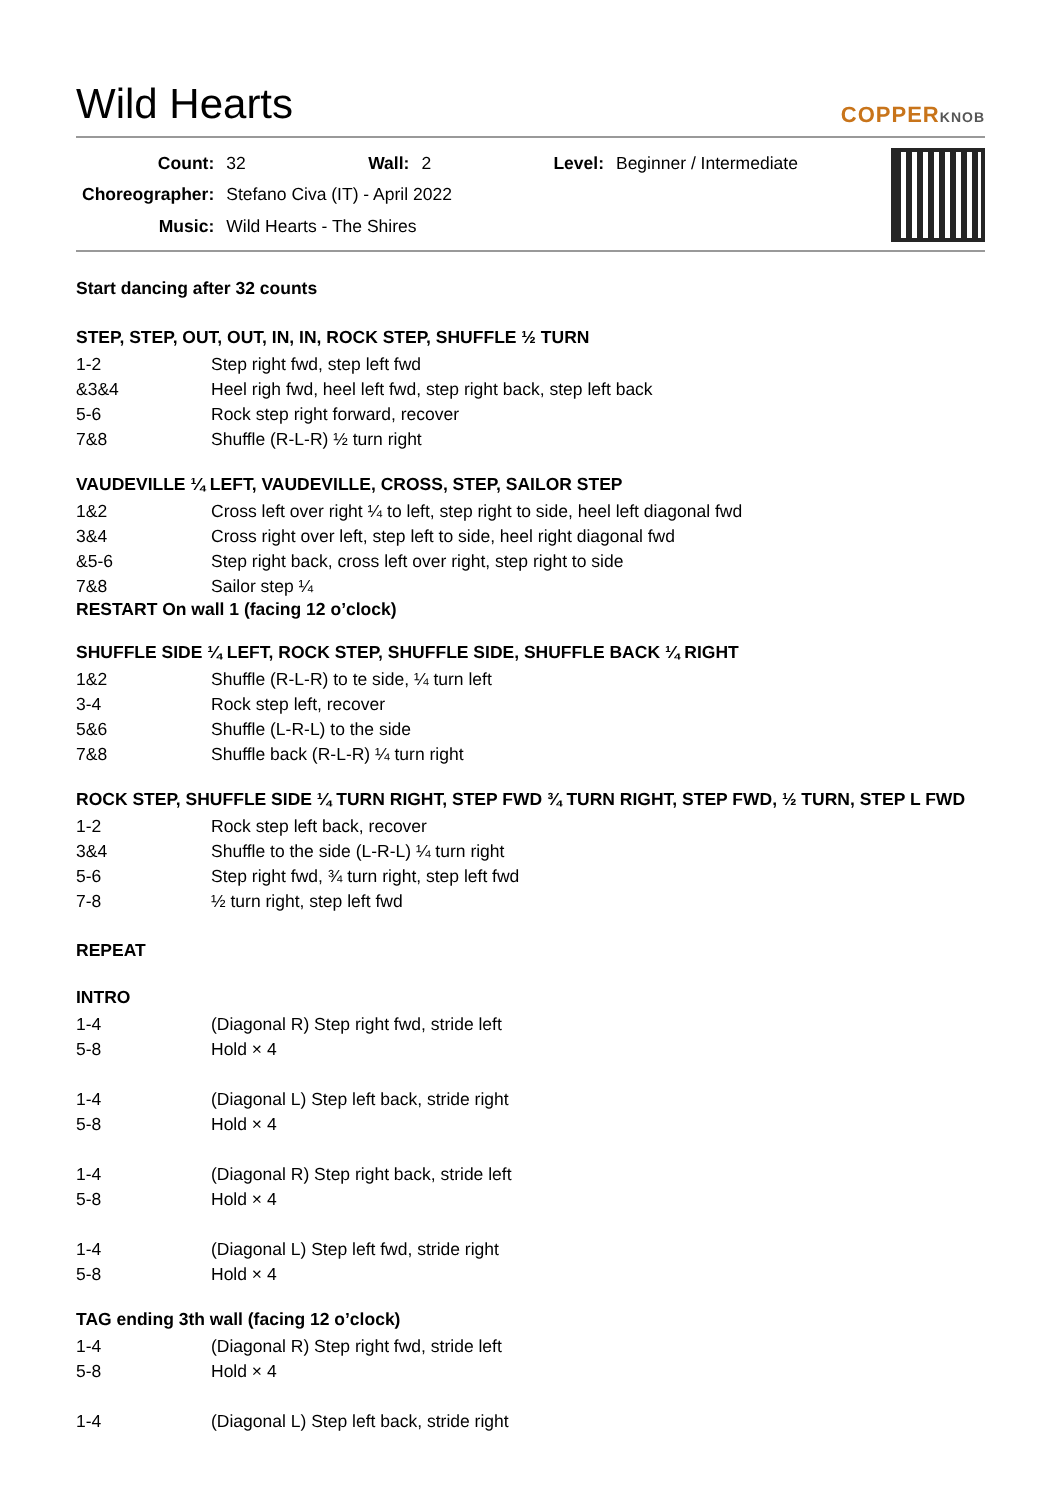Wild Hearts
COPPERKNOB
| Count: | 32 | Wall: | 2 | Level: | Beginner / Intermediate |
| Choreographer: | Stefano Civa (IT) - April 2022 | | | | |
| Music: | Wild Hearts - The Shires | | | | |
Start dancing after 32 counts
STEP, STEP, OUT, OUT, IN, IN, ROCK STEP, SHUFFLE ½ TURN
| 1-2 | Step right fwd, step left fwd |
| &3&4 | Heel righ fwd, heel left fwd, step right back, step left back |
| 5-6 | Rock step right forward, recover |
| 7&8 | Shuffle (R-L-R) ½ turn right |
VAUDEVILLE ¼ LEFT, VAUDEVILLE, CROSS, STEP, SAILOR STEP
| 1&2 | Cross left over right ¼ to left, step right to side, heel left diagonal fwd |
| 3&4 | Cross right over left, step left to side, heel right diagonal fwd |
| &5-6 | Step right back, cross left over right, step right to side |
| 7&8 | Sailor step ¼ |
RESTART On wall 1 (facing 12 o’clock)
SHUFFLE SIDE ¼ LEFT, ROCK STEP, SHUFFLE SIDE, SHUFFLE BACK ¼ RIGHT
| 1&2 | Shuffle (R-L-R) to te side, ¼ turn left |
| 3-4 | Rock step left, recover |
| 5&6 | Shuffle (L-R-L) to the side |
| 7&8 | Shuffle back (R-L-R) ¼ turn right |
ROCK STEP, SHUFFLE SIDE ¼ TURN RIGHT, STEP FWD ¾ TURN RIGHT, STEP FWD, ½ TURN, STEP L FWD
| 1-2 | Rock step left back, recover |
| 3&4 | Shuffle to the side (L-R-L) ¼ turn right |
| 5-6 | Step right fwd, ¾ turn right, step left fwd |
| 7-8 | ½ turn right, step left fwd |
REPEAT
INTRO
| 1-4 | (Diagonal R) Step right fwd, stride left |
| 5-8 | Hold × 4 |
| 1-4 | (Diagonal L) Step left back, stride right |
| 5-8 | Hold × 4 |
| 1-4 | (Diagonal R) Step right back, stride left |
| 5-8 | Hold × 4 |
| 1-4 | (Diagonal L) Step left fwd, stride right |
| 5-8 | Hold × 4 |
TAG ending 3th wall (facing 12 o’clock)
| 1-4 | (Diagonal R) Step right fwd, stride left |
| 5-8 | Hold × 4 |
| 1-4 | (Diagonal L) Step left back, stride right |